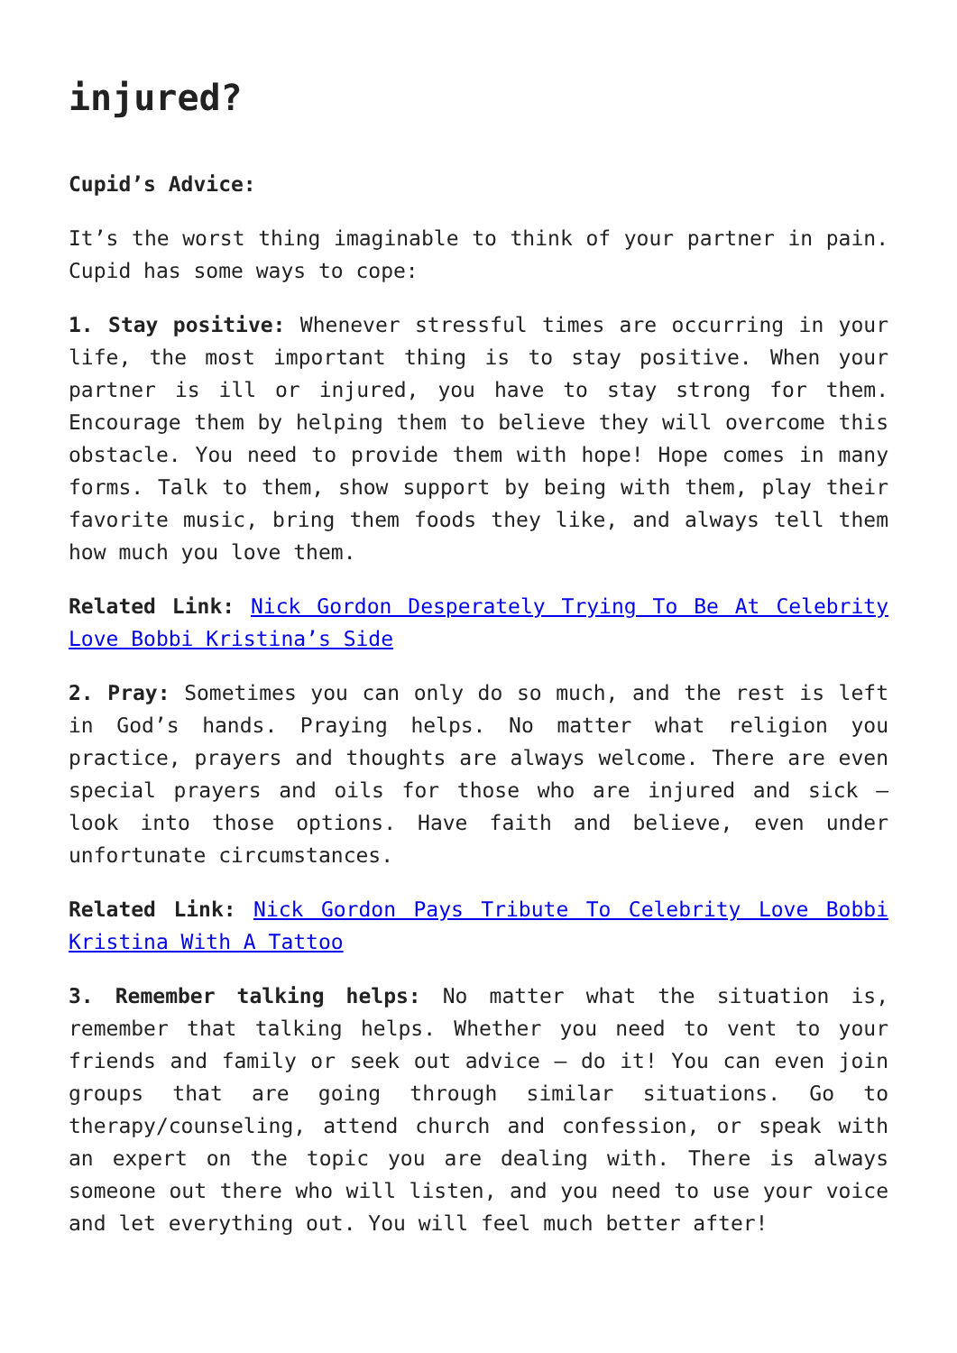injured?
Cupid’s Advice:
It’s the worst thing imaginable to think of your partner in pain. Cupid has some ways to cope:
1. Stay positive: Whenever stressful times are occurring in your life, the most important thing is to stay positive. When your partner is ill or injured, you have to stay strong for them. Encourage them by helping them to believe they will overcome this obstacle. You need to provide them with hope! Hope comes in many forms. Talk to them, show support by being with them, play their favorite music, bring them foods they like, and always tell them how much you love them.
Related Link: Nick Gordon Desperately Trying To Be At Celebrity Love Bobbi Kristina’s Side
2. Pray: Sometimes you can only do so much, and the rest is left in God’s hands. Praying helps. No matter what religion you practice, prayers and thoughts are always welcome. There are even special prayers and oils for those who are injured and sick – look into those options. Have faith and believe, even under unfortunate circumstances.
Related Link: Nick Gordon Pays Tribute To Celebrity Love Bobbi Kristina With A Tattoo
3. Remember talking helps: No matter what the situation is, remember that talking helps. Whether you need to vent to your friends and family or seek out advice – do it! You can even join groups that are going through similar situations. Go to therapy/counseling, attend church and confession, or speak with an expert on the topic you are dealing with. There is always someone out there who will listen, and you need to use your voice and let everything out. You will feel much better after!